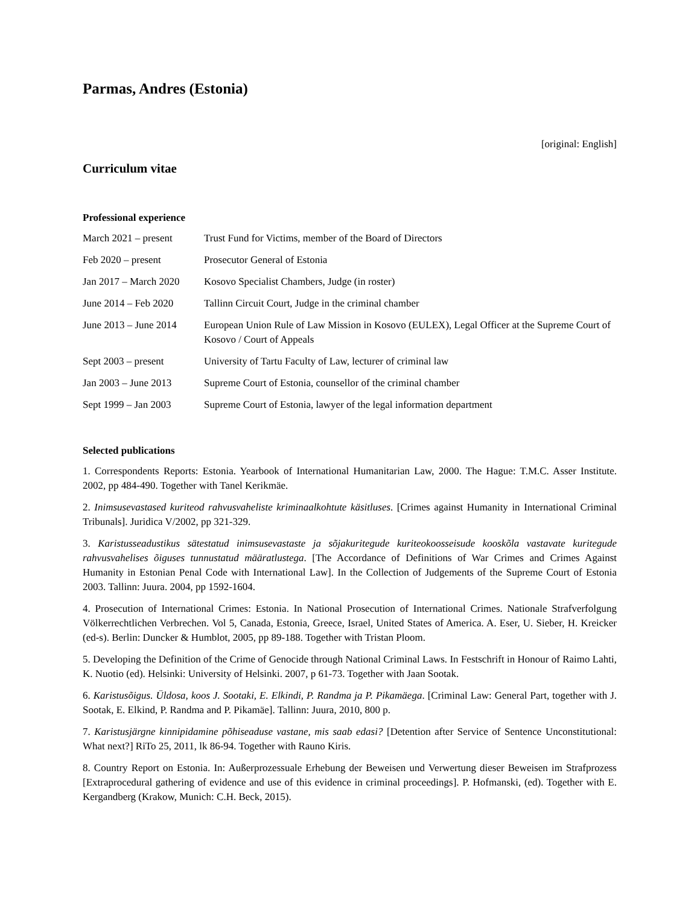Parmas, Andres (Estonia)
[original: English]
Curriculum vitae
Professional experience
| March 2021 – present | Trust Fund for Victims, member of the Board of Directors |
| Feb 2020 – present | Prosecutor General of Estonia |
| Jan 2017 – March 2020 | Kosovo Specialist Chambers, Judge (in roster) |
| June 2014 – Feb 2020 | Tallinn Circuit Court, Judge in the criminal chamber |
| June 2013 – June 2014 | European Union Rule of Law Mission in Kosovo (EULEX), Legal Officer at the Supreme Court of Kosovo / Court of Appeals |
| Sept 2003 – present | University of Tartu Faculty of Law, lecturer of criminal law |
| Jan 2003 – June 2013 | Supreme Court of Estonia, counsellor of the criminal chamber |
| Sept 1999 – Jan 2003 | Supreme Court of Estonia, lawyer of the legal information department |
Selected publications
1. Correspondents Reports: Estonia. Yearbook of International Humanitarian Law, 2000. The Hague: T.M.C. Asser Institute. 2002, pp 484-490. Together with Tanel Kerikmäe.
2. Inimsusevastased kuriteod rahvusvaheliste kriminaalkohtute käsitluses. [Crimes against Humanity in International Criminal Tribunals]. Juridica V/2002, pp 321-329.
3. Karistusseadustikus sätestatud inimsusevastaste ja sõjakuritegude kuriteokoosseisude kooskõla vastavate kuritegude rahvusvahelises õiguses tunnustatud määratlustega. [The Accordance of Definitions of War Crimes and Crimes Against Humanity in Estonian Penal Code with International Law]. In the Collection of Judgements of the Supreme Court of Estonia 2003. Tallinn: Juura. 2004, pp 1592-1604.
4. Prosecution of International Crimes: Estonia. In National Prosecution of International Crimes. Nationale Strafverfolgung Völkerrechtlichen Verbrechen. Vol 5, Canada, Estonia, Greece, Israel, United States of America. A. Eser, U. Sieber, H. Kreicker (ed-s). Berlin: Duncker & Humblot, 2005, pp 89-188. Together with Tristan Ploom.
5. Developing the Definition of the Crime of Genocide through National Criminal Laws. In Festschrift in Honour of Raimo Lahti, K. Nuotio (ed). Helsinki: University of Helsinki. 2007, p 61-73. Together with Jaan Sootak.
6. Karistusõigus. Üldosa, koos J. Sootaki, E. Elkindi, P. Randma ja P. Pikamäega. [Criminal Law: General Part, together with J. Sootak, E. Elkind, P. Randma and P. Pikamäe]. Tallinn: Juura, 2010, 800 p.
7. Karistusjärgne kinnipidamine põhiseaduse vastane, mis saab edasi? [Detention after Service of Sentence Unconstitutional: What next?] RiTo 25, 2011, lk 86-94. Together with Rauno Kiris.
8. Country Report on Estonia. In: Außerprozessuale Erhebung der Beweisen und Verwertung dieser Beweisen im Strafprozess [Extraprocedural gathering of evidence and use of this evidence in criminal proceedings]. P. Hofmanski, (ed). Together with E. Kergandberg (Krakow, Munich: C.H. Beck, 2015).